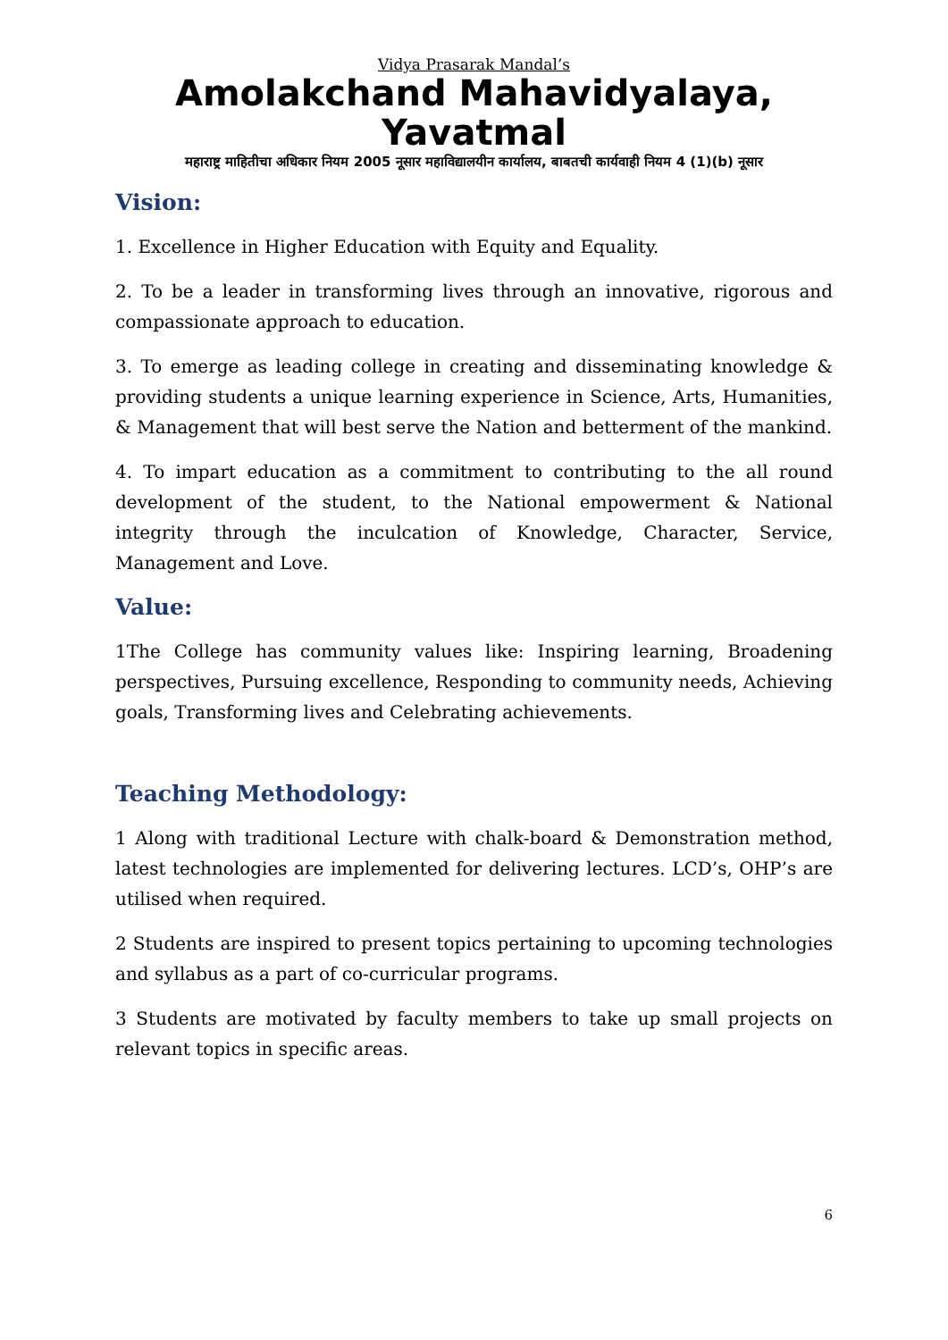Vidya Prasarak Mandal’s
Amolakchand Mahavidyalaya, Yavatmal
महाराष्ट्र माहितीचा अधिकार नियम 2005 नूसार महाविद्यालयीन कार्यालय, बाबतची कार्यवाही नियम 4 (1)(b) नूसार
Vision:
1. Excellence in Higher Education with Equity and Equality.
2. To be a leader in transforming lives through an innovative, rigorous and compassionate approach to education.
3. To emerge as leading college in creating and disseminating knowledge & providing students a unique learning experience in Science, Arts, Humanities, & Management that will best serve the Nation and betterment of the mankind.
4. To impart education as a commitment to contributing to the all round development of the student, to the National empowerment & National integrity through the inculcation of Knowledge, Character, Service, Management and Love.
Value:
1The College has community values like: Inspiring learning, Broadening perspectives, Pursuing excellence, Responding to community needs, Achieving goals, Transforming lives and Celebrating achievements.
Teaching Methodology:
1 Along with traditional Lecture with chalk-board & Demonstration method, latest technologies are implemented for delivering lectures. LCD’s, OHP’s are utilised when required.
2 Students are inspired to present topics pertaining to upcoming technologies and syllabus as a part of co-curricular programs.
3 Students are motivated by faculty members to take up small projects on relevant topics in specific areas.
6